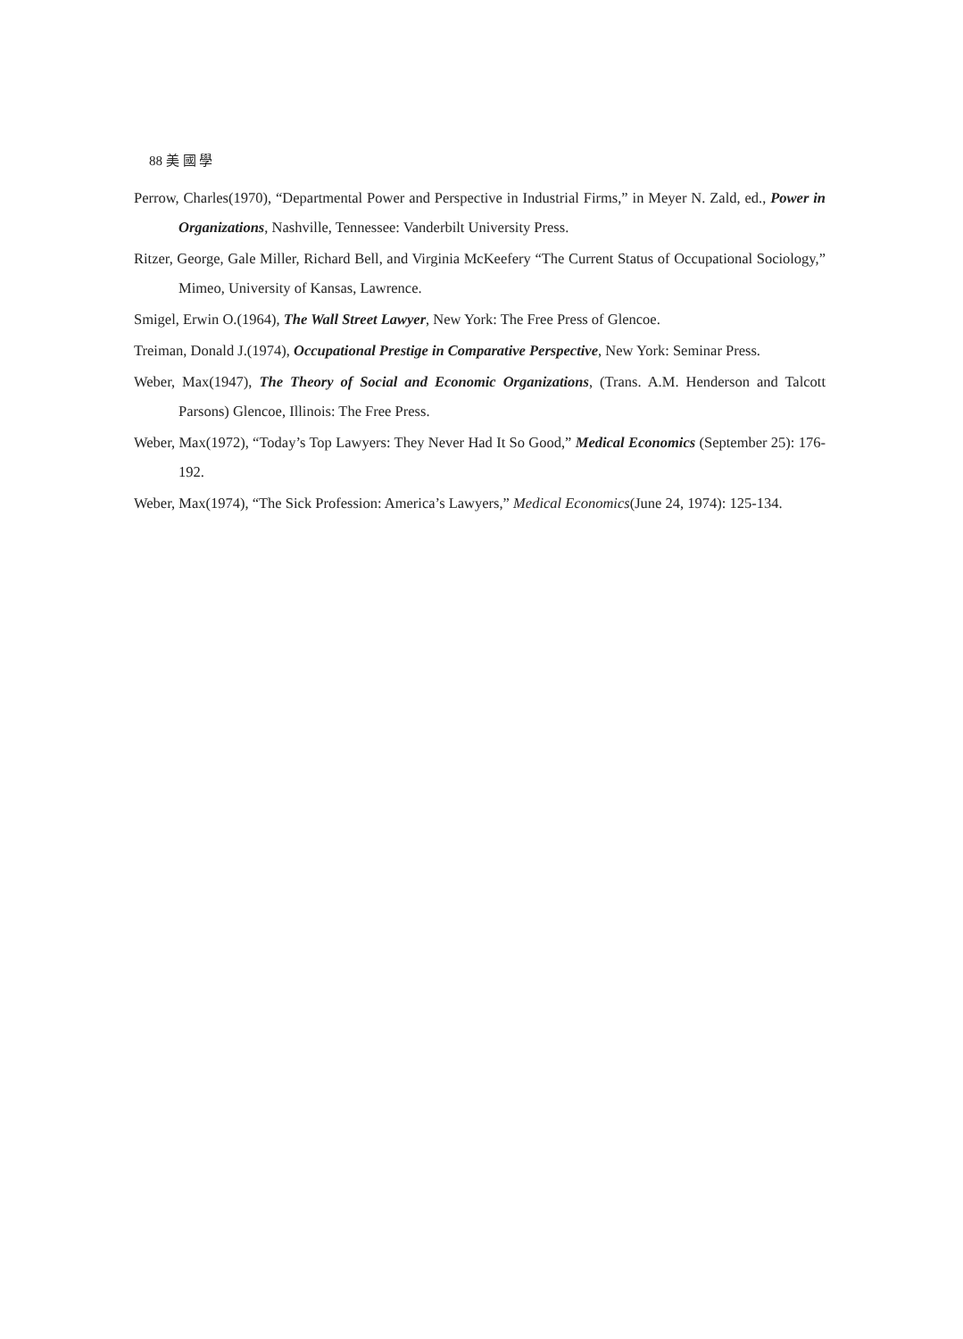88 美 國 學
Perrow, Charles(1970), “Departmental Power and Perspective in Industrial Firms,” in Meyer N. Zald, ed., Power in Organizations, Nashville, Tennessee: Vanderbilt University Press.
Ritzer, George, Gale Miller, Richard Bell, and Virginia McKeefery “The Current Status of Occupational Sociology,” Mimeo, University of Kansas, Lawrence.
Smigel, Erwin O.(1964), The Wall Street Lawyer, New York: The Free Press of Glencoe.
Treiman, Donald J.(1974), Occupational Prestige in Comparative Perspective, New York: Seminar Press.
Weber, Max(1947), The Theory of Social and Economic Organizations, (Trans. A.M. Henderson and Talcott Parsons) Glencoe, Illinois: The Free Press.
Weber, Max(1972), “Today’s Top Lawyers: They Never Had It So Good,” Medical Economics (September 25): 176-192.
Weber, Max(1974), “The Sick Profession: America’s Lawyers,” Medical Economics(June 24, 1974): 125-134.